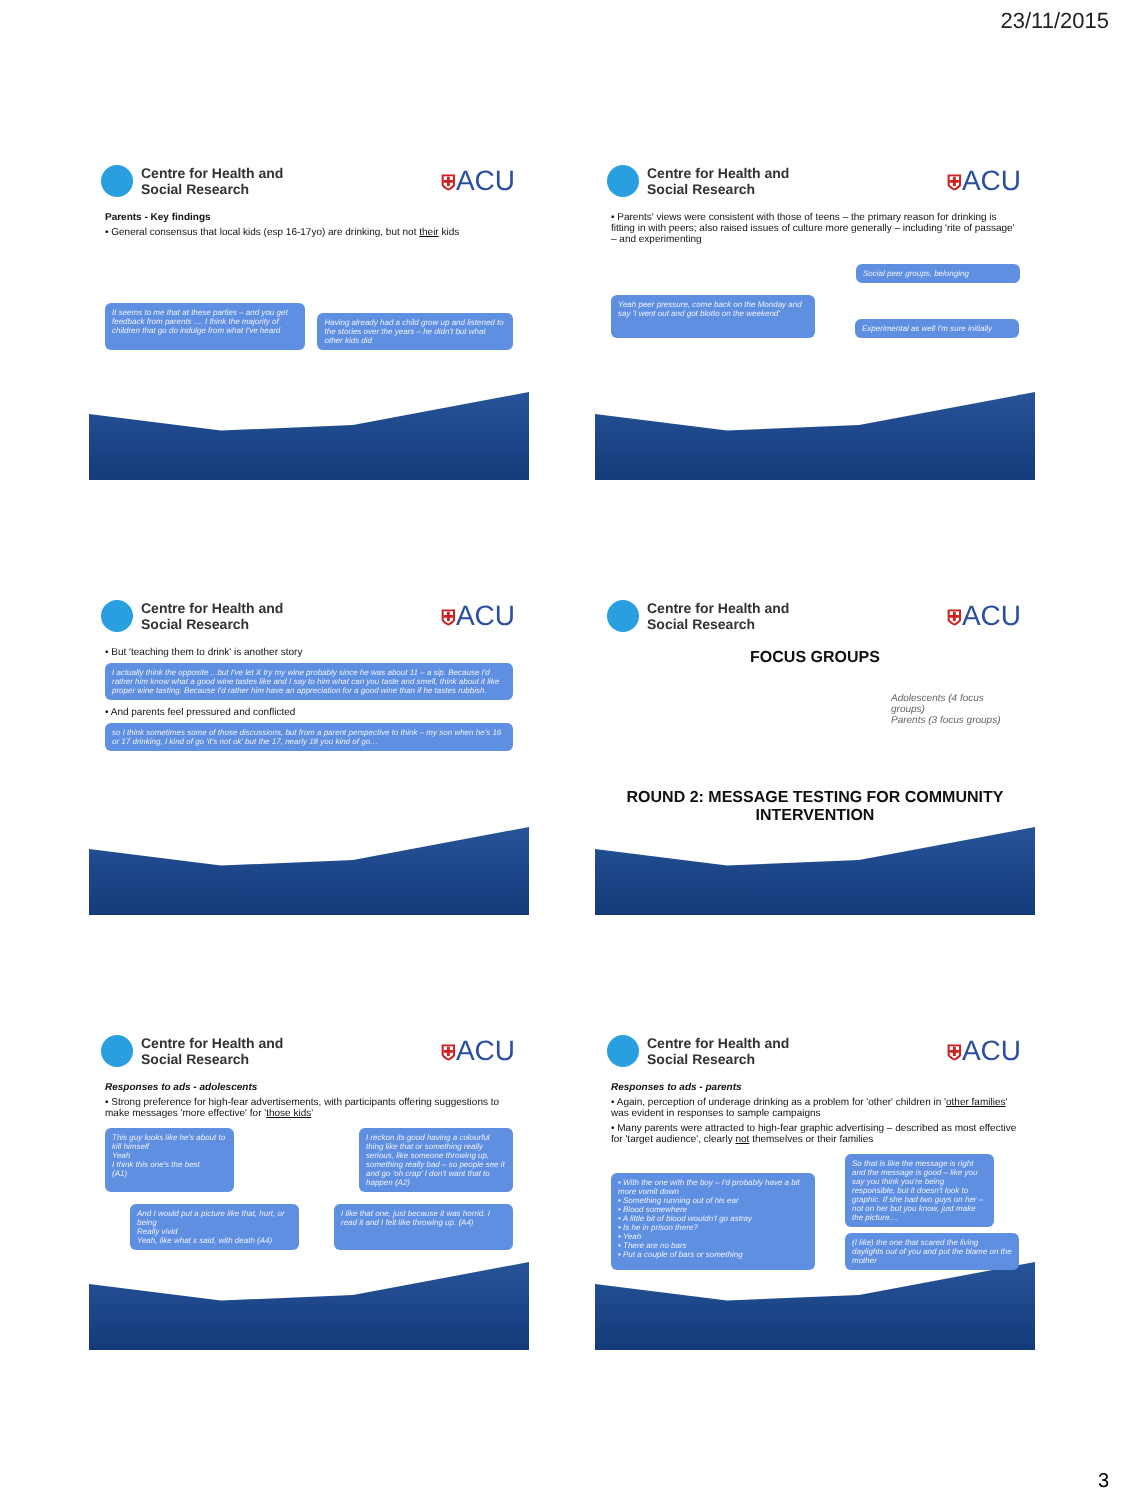23/11/2015
Centre for Health and
Social Research
⛨ACU
Parents - Key findings
• General consensus that local kids (esp 16-17yo) are drinking, but not their kids
It seems to me that at these parties – and you get feedback from parents .... I think the majority of children that go do indulge from what I've heard
Having already had a child grow up and listened to the stories over the years – he didn't but what other kids did
Centre for Health and
Social Research
⛨ACU
• Parents' views were consistent with those of teens – the primary reason for drinking is fitting in with peers; also raised issues of culture more generally – including 'rite of passage' – and experimenting
Social peer groups, belonging
Yeah peer pressure, come back on the Monday and say 'I went out and got blotto on the weekend'
Experimental as well I'm sure initially
Centre for Health and
Social Research
⛨ACU
• But 'teaching them to drink' is another story
I actually think the opposite ...but I've let X try my wine probably since he was about 11 – a sip. Because I'd rather him know what a good wine tastes like and I say to him what can you taste and smell, think about it like proper wine tasting. Because I'd rather him have an appreciation for a good wine than if he tastes rubbish.
• And parents feel pressured and conflicted
so I think sometimes some of those discussions, but from a parent perspective to think – my son when he's 16 or 17 drinking, I kind of go 'it's not ok' but the 17, nearly 18 you kind of go…
Centre for Health and
Social Research
⛨ACU
FOCUS GROUPS
Adolescents (4 focus groups)
Parents (3 focus groups)
ROUND 2: MESSAGE TESTING FOR COMMUNITY INTERVENTION
Centre for Health and
Social Research
⛨ACU
Responses to ads - adolescents
• Strong preference for high-fear advertisements, with participants offering suggestions to make messages 'more effective' for 'those kids'
This guy looks like he's about to kill himself
Yeah
I think this one's the best
(A1)
I reckon its good having a colourful thing like that or something really serious, like someone throwing up, something really bad – so people see it and go 'oh crap' I don't want that to happen (A2)
And I would put a picture like that, hurt, or being
Really vivid
Yeah, like what x said, with death (A4)
I like that one, just because it was horrid. I read it and I felt like throwing up. (A4)
Centre for Health and
Social Research
⛨ACU
Responses to ads - parents
• Again, perception of underage drinking as a problem for 'other' children in 'other families' was evident in responses to sample campaigns
• Many parents were attracted to high-fear graphic advertising – described as most effective for 'target audience', clearly not themselves or their families
• With the one with the boy – I'd probably have a bit more vomit down
• Something running out of his ear
• Blood somewhere
• A little bit of blood wouldn't go astray
• Is he in prison there?
• Yeah
• There are no bars
• Put a couple of bars or something
So that is like the message is right and the message is good – like you say you think you're being responsible, but it doesn't look to graphic. If she had two guys on her –not on her but you know, just make the picture....
(I like) the one that scared the living daylights out of you and put the blame on the mother
3